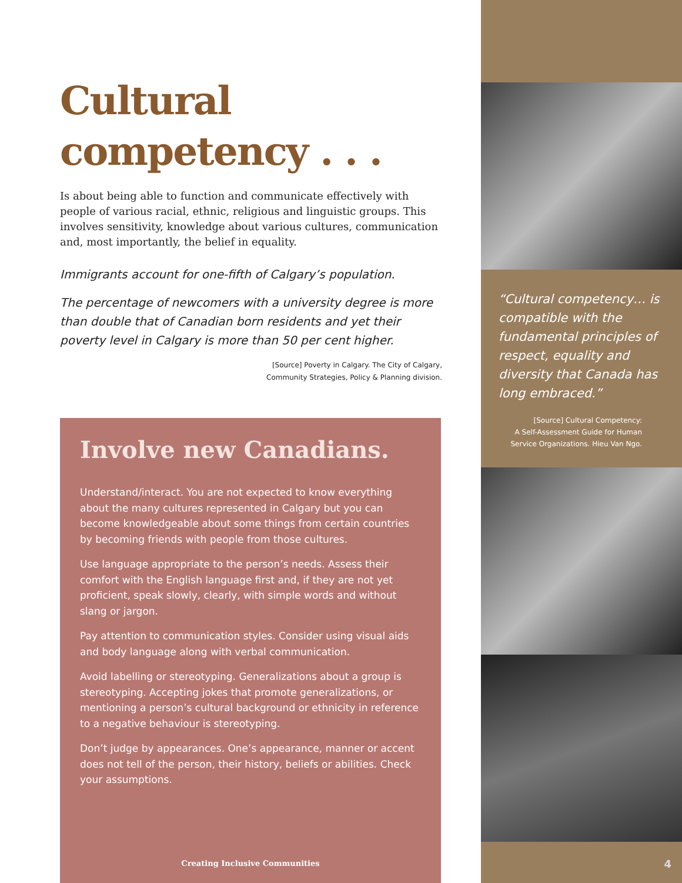Cultural
competency . . .
Is about being able to function and communicate effectively with people of various racial, ethnic, religious and linguistic groups. This involves sensitivity, knowledge about various cultures, communication and, most importantly, the belief in equality.
Immigrants account for one-fifth of Calgary’s population.
The percentage of newcomers with a university degree is more than double that of Canadian born residents and yet their poverty level in Calgary is more than 50 per cent higher.
[Source] Poverty in Calgary. The City of Calgary,
Community Strategies, Policy & Planning division.
Involve new Canadians.
Understand/interact. You are not expected to know everything about the many cultures represented in Calgary but you can become knowledgeable about some things from certain countries by becoming friends with people from those cultures.
Use language appropriate to the person’s needs. Assess their comfort with the English language first and, if they are not yet proficient, speak slowly, clearly, with simple words and without slang or jargon.
Pay attention to communication styles. Consider using visual aids and body language along with verbal communication.
Avoid labelling or stereotyping. Generalizations about a group is stereotyping. Accepting jokes that promote generalizations, or mentioning a person’s cultural background or ethnicity in reference to a negative behaviour is stereotyping.
Don’t judge by appearances. One’s appearance, manner or accent does not tell of the person, their history, beliefs or abilities. Check your assumptions.
Creating Inclusive Communities
“Cultural competency… is compatible with the fundamental principles of respect, equality and diversity that Canada has long embraced.”
[Source] Cultural Competency:
A Self-Assessment Guide for Human
Service Organizations. Hieu Van Ngo.
4